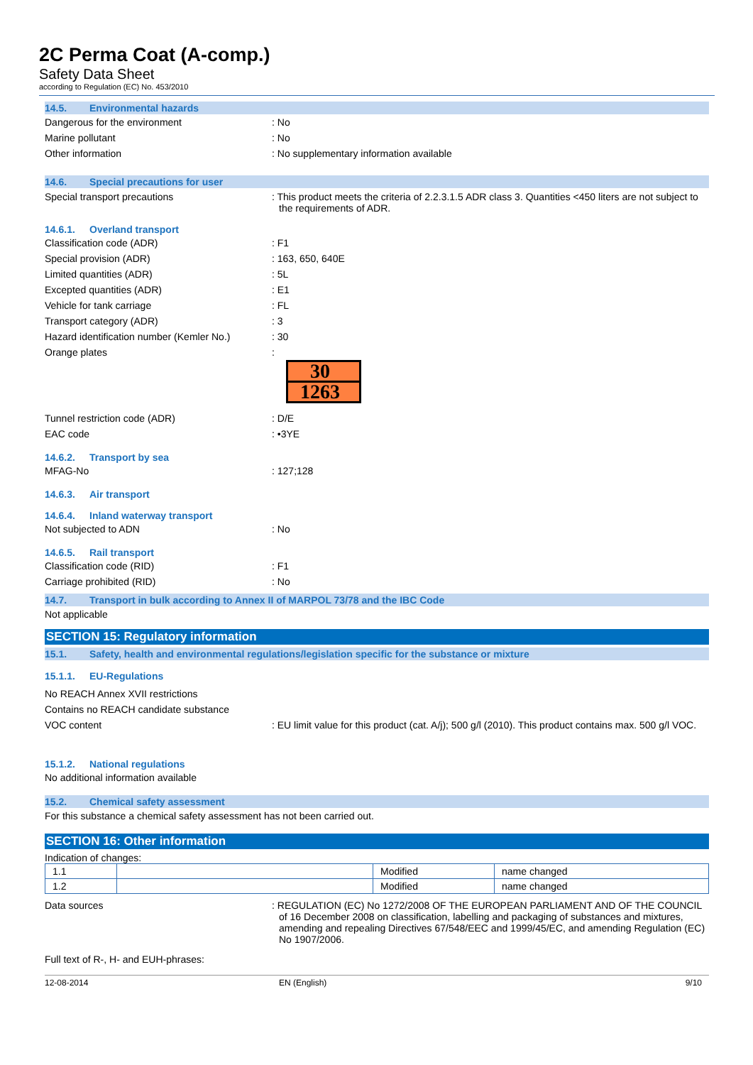2C Perma Coat (A-comp.)
Safety Data Sheet
according to Regulation (EC) No. 453/2010
14.5. Environmental hazards
Dangerous for the environment : No
Marine pollutant : No
Other information : No supplementary information available
14.6. Special precautions for user
Special transport precautions : This product meets the criteria of 2.2.3.1.5 ADR class 3. Quantities <450 liters are not subject to the requirements of ADR.
14.6.1. Overland transport
Classification code (ADR) : F1
Special provision (ADR) : 163, 650, 640E
Limited quantities (ADR) : 5L
Excepted quantities (ADR) : E1
Vehicle for tank carriage : FL
Transport category (ADR) : 3
Hazard identification number (Kemler No.)
: 30
Orange plates :
30
1263
Tunnel restriction code (ADR) : D/E
EAC code : •3YE
14.6.2. Transport by sea
MFAG-No : 127;128
14.6.3. Air transport
14.6.4. Inland waterway transport
Not subjected to ADN : No
14.6.5. Rail transport
Classification code (RID) : F1
Carriage prohibited (RID) : No
14.7. Transport in bulk according to Annex II of MARPOL 73/78 and the IBC Code
Not applicable
SECTION 15: Regulatory information
15.1. Safety, health and environmental regulations/legislation specific for the substance or mixture
15.1.1. EU-Regulations
No REACH Annex XVII restrictions
Contains no REACH candidate substance
VOC content : EU limit value for this product (cat. A/j); 500 g/l (2010). This product contains max. 500 g/l VOC.
15.1.2. National regulations
No additional information available
15.2. Chemical safety assessment
For this substance a chemical safety assessment has not been carried out.
SECTION 16: Other information
Indication of changes:
| 1.1 | | Modified | name changed |
| 1.2 | | Modified | name changed |
Data sources : REGULATION (EC) No 1272/2008 OF THE EUROPEAN PARLIAMENT AND OF THE COUNCIL of 16 December 2008 on classification, labelling and packaging of substances and mixtures, amending and repealing Directives 67/548/EEC and 1999/45/EC, and amending Regulation (EC) No 1907/2006.
Full text of R-, H- and EUH-phrases:
12-08-2014 EN (English) 9/10